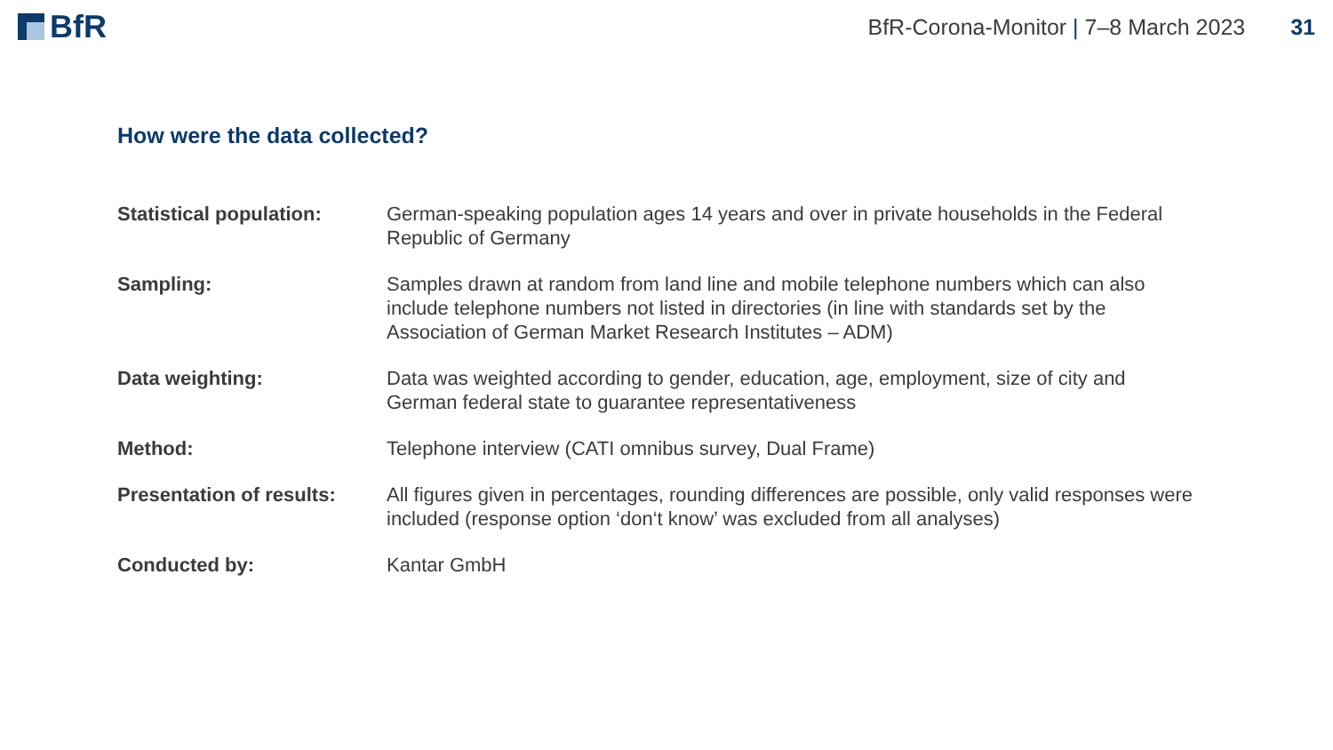BfR
BfR-Corona-Monitor | 7–8 March 2023 31
How were the data collected?
Statistical population:
German-speaking population ages 14 years and over in private households in the Federal Republic of Germany
Sampling: Samples drawn at random from land line and mobile telephone numbers which can also include telephone numbers not listed in directories (in line with standards set by the Association of German Market Research Institutes – ADM)
Data weighting: Data was weighted according to gender, education, age, employment, size of city and German federal state to guarantee representativeness
Method: Telephone interview (CATI omnibus survey, Dual Frame)
Presentation of results:
All figures given in percentages, rounding differences are possible, only valid responses were included (response option ‘don‘t know’ was excluded from all analyses)
Conducted by: Kantar GmbH